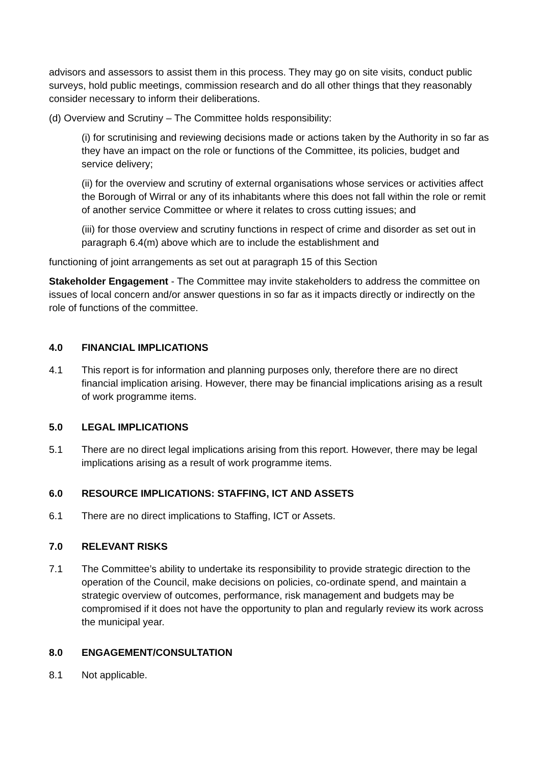advisors and assessors to assist them in this process. They may go on site visits, conduct public surveys, hold public meetings, commission research and do all other things that they reasonably consider necessary to inform their deliberations.
(d) Overview and Scrutiny – The Committee holds responsibility:
(i) for scrutinising and reviewing decisions made or actions taken by the Authority in so far as they have an impact on the role or functions of the Committee, its policies, budget and service delivery;
(ii) for the overview and scrutiny of external organisations whose services or activities affect the Borough of Wirral or any of its inhabitants where this does not fall within the role or remit of another service Committee or where it relates to cross cutting issues; and
(iii) for those overview and scrutiny functions in respect of crime and disorder as set out in paragraph 6.4(m) above which are to include the establishment and
functioning of joint arrangements as set out at paragraph 15 of this Section
Stakeholder Engagement - The Committee may invite stakeholders to address the committee on issues of local concern and/or answer questions in so far as it impacts directly or indirectly on the role of functions of the committee.
4.0 FINANCIAL IMPLICATIONS
4.1 This report is for information and planning purposes only, therefore there are no direct financial implication arising. However, there may be financial implications arising as a result of work programme items.
5.0 LEGAL IMPLICATIONS
5.1 There are no direct legal implications arising from this report. However, there may be legal implications arising as a result of work programme items.
6.0 RESOURCE IMPLICATIONS: STAFFING, ICT AND ASSETS
6.1 There are no direct implications to Staffing, ICT or Assets.
7.0 RELEVANT RISKS
7.1 The Committee’s ability to undertake its responsibility to provide strategic direction to the operation of the Council, make decisions on policies, co-ordinate spend, and maintain a strategic overview of outcomes, performance, risk management and budgets may be compromised if it does not have the opportunity to plan and regularly review its work across the municipal year.
8.0 ENGAGEMENT/CONSULTATION
8.1 Not applicable.